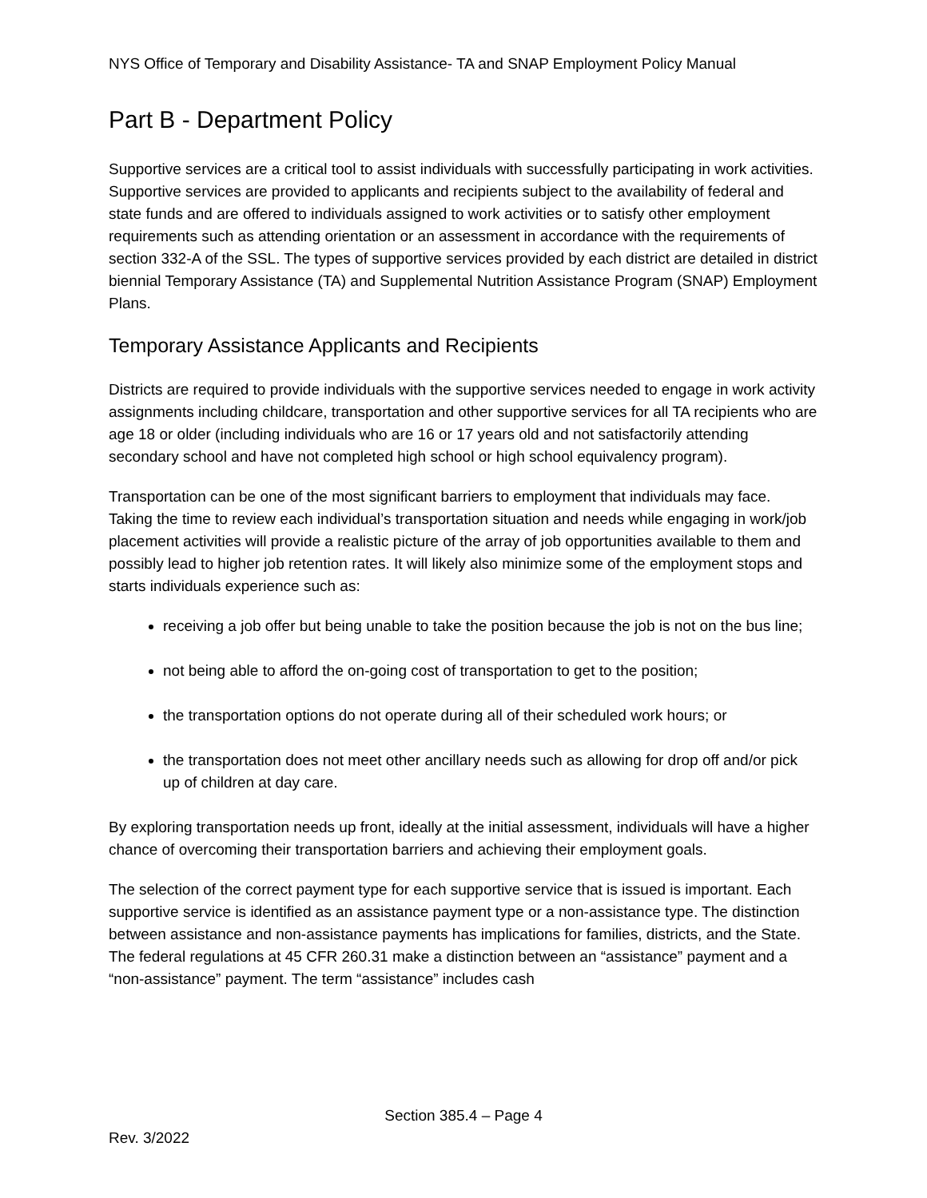NYS Office of Temporary and Disability Assistance- TA and SNAP Employment Policy Manual
Part B - Department Policy
Supportive services are a critical tool to assist individuals with successfully participating in work activities. Supportive services are provided to applicants and recipients subject to the availability of federal and state funds and are offered to individuals assigned to work activities or to satisfy other employment requirements such as attending orientation or an assessment in accordance with the requirements of section 332-A of the SSL. The types of supportive services provided by each district are detailed in district biennial Temporary Assistance (TA) and Supplemental Nutrition Assistance Program (SNAP) Employment Plans.
Temporary Assistance Applicants and Recipients
Districts are required to provide individuals with the supportive services needed to engage in work activity assignments including childcare, transportation and other supportive services for all TA recipients who are age 18 or older (including individuals who are 16 or 17 years old and not satisfactorily attending secondary school and have not completed high school or high school equivalency program).
Transportation can be one of the most significant barriers to employment that individuals may face. Taking the time to review each individual’s transportation situation and needs while engaging in work/job placement activities will provide a realistic picture of the array of job opportunities available to them and possibly lead to higher job retention rates. It will likely also minimize some of the employment stops and starts individuals experience such as:
receiving a job offer but being unable to take the position because the job is not on the bus line;
not being able to afford the on-going cost of transportation to get to the position;
the transportation options do not operate during all of their scheduled work hours; or
the transportation does not meet other ancillary needs such as allowing for drop off and/or pick up of children at day care.
By exploring transportation needs up front, ideally at the initial assessment, individuals will have a higher chance of overcoming their transportation barriers and achieving their employment goals.
The selection of the correct payment type for each supportive service that is issued is important. Each supportive service is identified as an assistance payment type or a non-assistance type. The distinction between assistance and non-assistance payments has implications for families, districts, and the State. The federal regulations at 45 CFR 260.31 make a distinction between an “assistance” payment and a “non-assistance” payment. The term “assistance” includes cash
Section 385.4 – Page 4
Rev. 3/2022